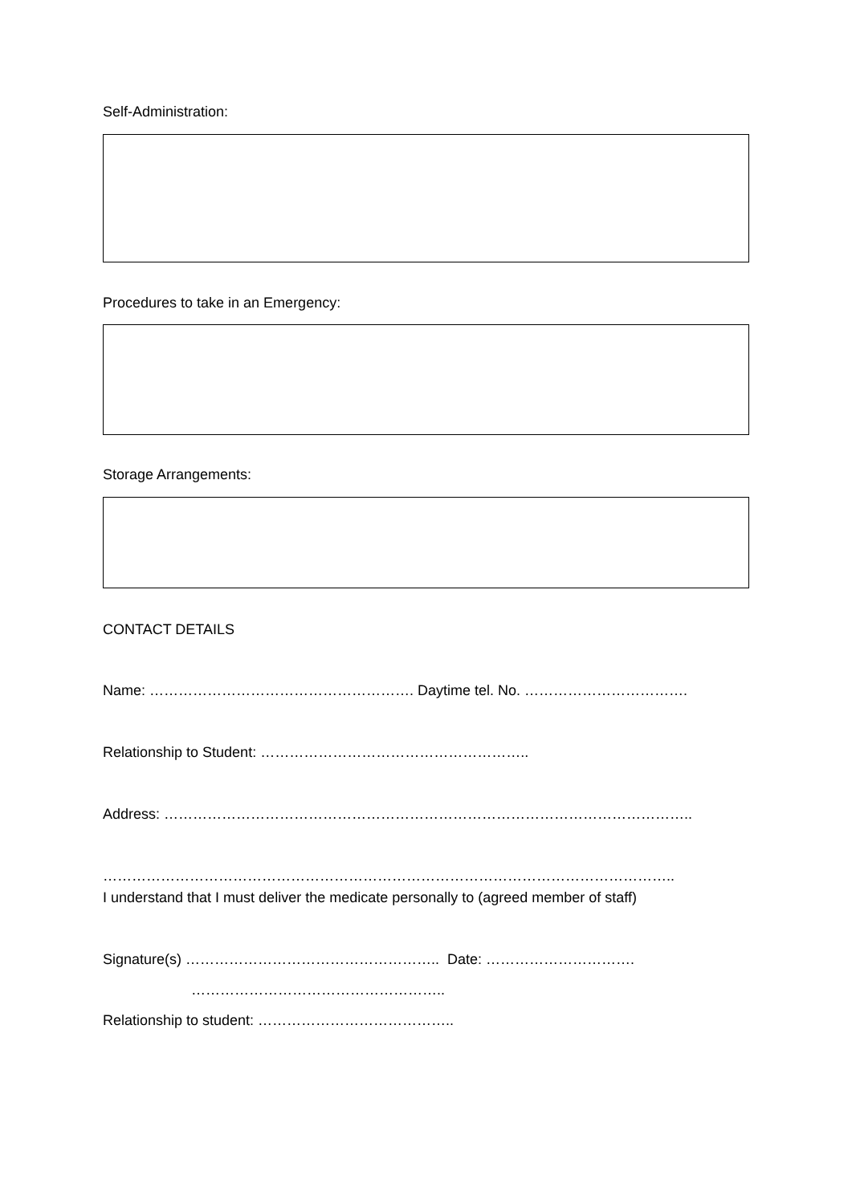Self-Administration:
Procedures to take in an Emergency:
Storage Arrangements:
CONTACT DETAILS
Name: ………………………………………………. Daytime tel. No. …………………………….
Relationship to Student: ………………………………………………..
Address: ………………………………………………………………………………………………..
………………………………………………………………………………………………………..
I understand that I must deliver the medicate personally to (agreed member of staff)
Signature(s) …………………………………………….. Date: ………………………….
……………………………………………..
Relationship to student: …………………………………..